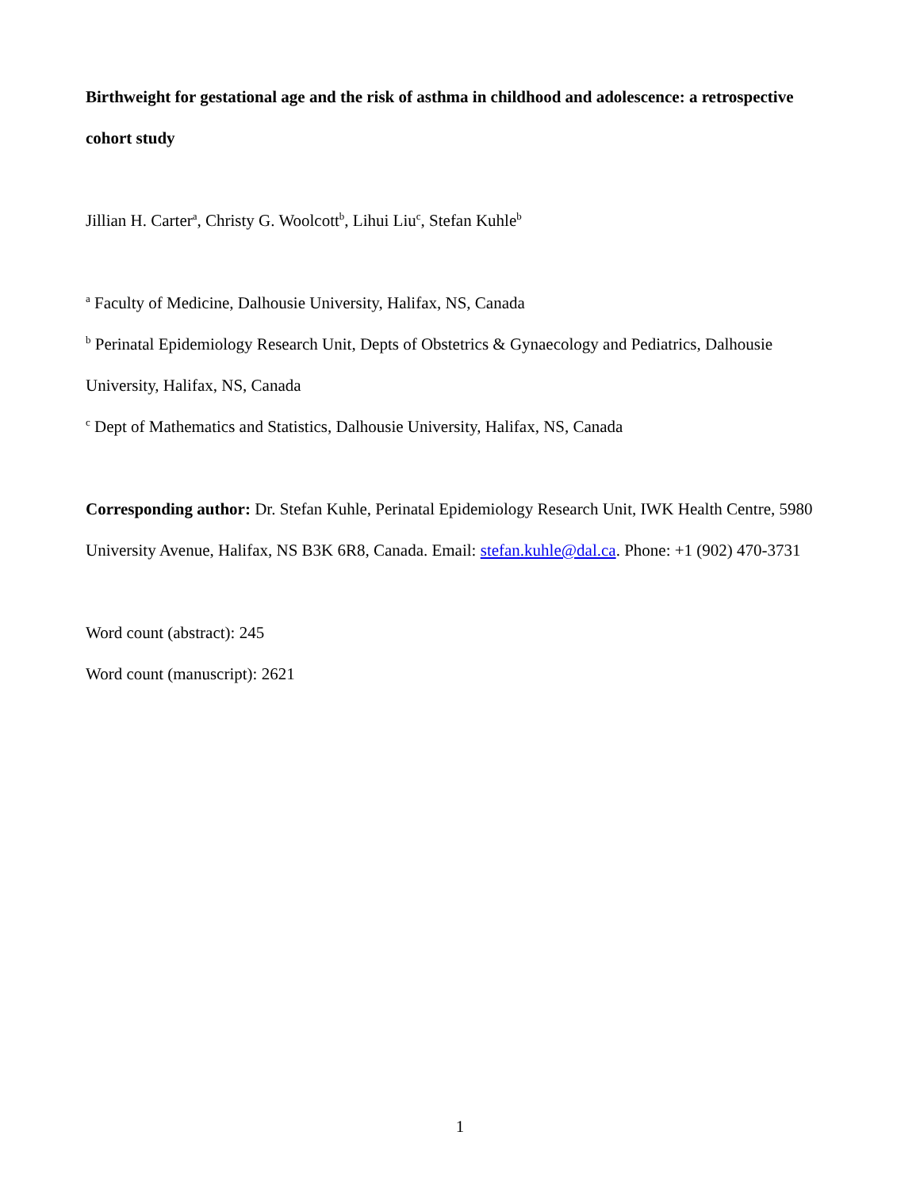Birthweight for gestational age and the risk of asthma in childhood and adolescence: a retrospective cohort study
Jillian H. Carter<sup>a</sup>, Christy G. Woolcott<sup>b</sup>, Lihui Liu<sup>c</sup>, Stefan Kuhle<sup>b</sup>
<sup>a</sup> Faculty of Medicine, Dalhousie University, Halifax, NS, Canada
<sup>b</sup> Perinatal Epidemiology Research Unit, Depts of Obstetrics & Gynaecology and Pediatrics, Dalhousie University, Halifax, NS, Canada
<sup>c</sup> Dept of Mathematics and Statistics, Dalhousie University, Halifax, NS, Canada
Corresponding author: Dr. Stefan Kuhle, Perinatal Epidemiology Research Unit, IWK Health Centre, 5980 University Avenue, Halifax, NS B3K 6R8, Canada. Email: stefan.kuhle@dal.ca. Phone: +1 (902) 470-3731
Word count (abstract): 245
Word count (manuscript): 2621
1